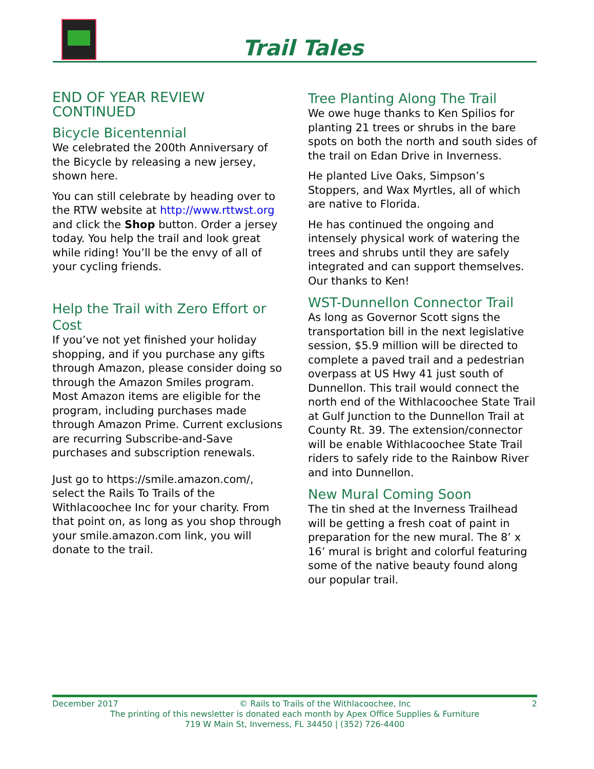Trail Tales
END OF YEAR REVIEW CONTINUED
Bicycle Bicentennial
We celebrated the 200th Anniversary of the Bicycle by releasing a new jersey, shown here.
You can still celebrate by heading over to the RTW website at http://www.rttwst.org and click the Shop button. Order a jersey today. You help the trail and look great while riding! You’ll be the envy of all of your cycling friends.
Help the Trail with Zero Effort or Cost
If you’ve not yet finished your holiday shopping, and if you purchase any gifts through Amazon, please consider doing so through the Amazon Smiles program. Most Amazon items are eligible for the program, including purchases made through Amazon Prime. Current exclusions are recurring Subscribe-and-Save purchases and subscription renewals.
Just go to https://smile.amazon.com/, select the Rails To Trails of the Withlacoochee Inc for your charity. From that point on, as long as you shop through your smile.amazon.com link, you will donate to the trail.
Tree Planting Along The Trail
We owe huge thanks to Ken Spilios for planting 21 trees or shrubs in the bare spots on both the north and south sides of the trail on Edan Drive in Inverness.
He planted Live Oaks, Simpson’s Stoppers, and Wax Myrtles, all of which are native to Florida.
He has continued the ongoing and intensely physical work of watering the trees and shrubs until they are safely integrated and can support themselves. Our thanks to Ken!
WST-Dunnellon Connector Trail
As long as Governor Scott signs the transportation bill in the next legislative session, $5.9 million will be directed to complete a paved trail and a pedestrian overpass at US Hwy 41 just south of Dunnellon. This trail would connect the north end of the Withlacoochee State Trail at Gulf Junction to the Dunnellon Trail at County Rt. 39. The extension/connector will be enable Withlacoochee State Trail riders to safely ride to the Rainbow River and into Dunnellon.
New Mural Coming Soon
The tin shed at the Inverness Trailhead will be getting a fresh coat of paint in preparation for the new mural. The 8’ x 16’ mural is bright and colorful featuring some of the native beauty found along our popular trail.
December 2017 © Rails to Trails of the Withlacoochee, Inc 2
The printing of this newsletter is donated each month by Apex Office Supplies & Furniture
719 W Main St, Inverness, FL 34450 | (352) 726-4400